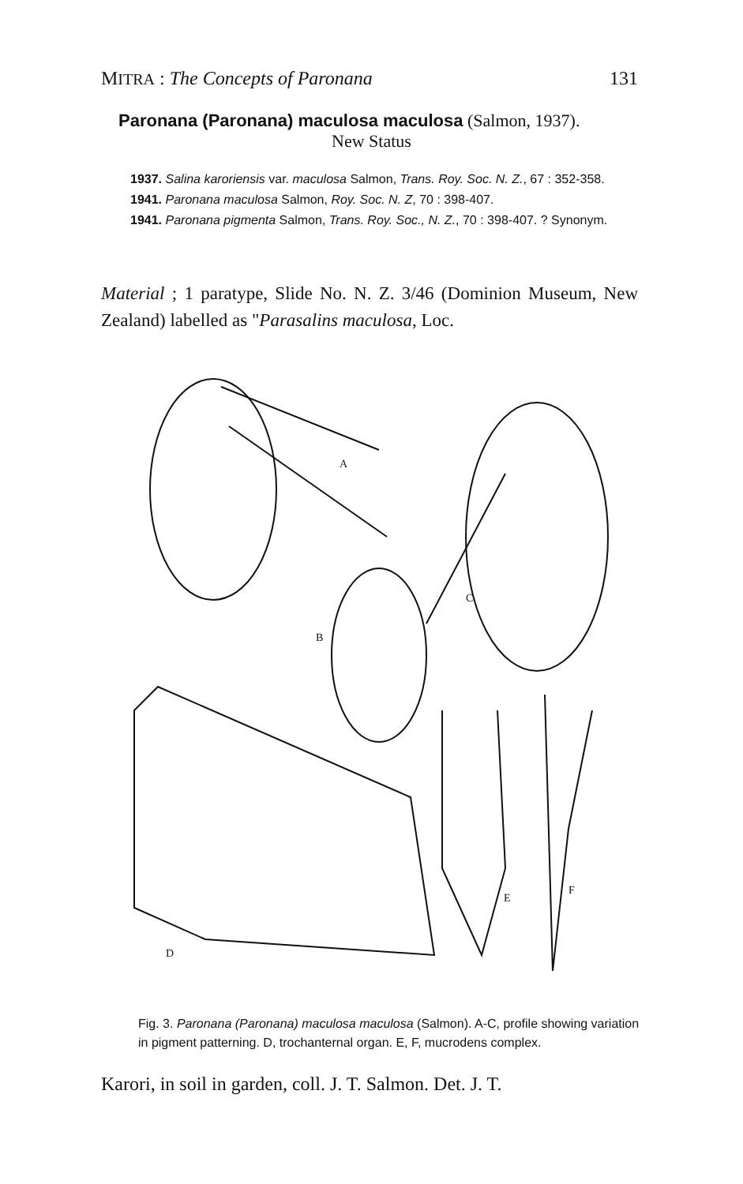MITRA : The Concepts of Paronana 131
Paronana (Paronana) maculosa maculosa (Salmon, 1937).
New Status
1937. Salina karoriensis var. maculosa Salmon, Trans. Roy. Soc. N. Z., 67 : 352-358.
1941. Paronana maculosa Salmon, Roy. Soc. N. Z, 70 : 398-407.
1941. Paronana pigmenta Salmon, Trans. Roy. Soc., N. Z., 70 : 398-407. ? Synonym.
Material ; 1 paratype, Slide No. N. Z. 3/46 (Dominion Museum, New Zealand) labelled as "Parasalins maculosa, Loc.
A
B
C
D
E
F
Fig. 3. Paronana (Paronana) maculosa maculosa (Salmon). A-C, profile showing variation in pigment patterning. D, trochanternal organ. E, F, mucrodens complex.
Karori, in soil in garden, coll. J. T. Salmon. Det. J. T.